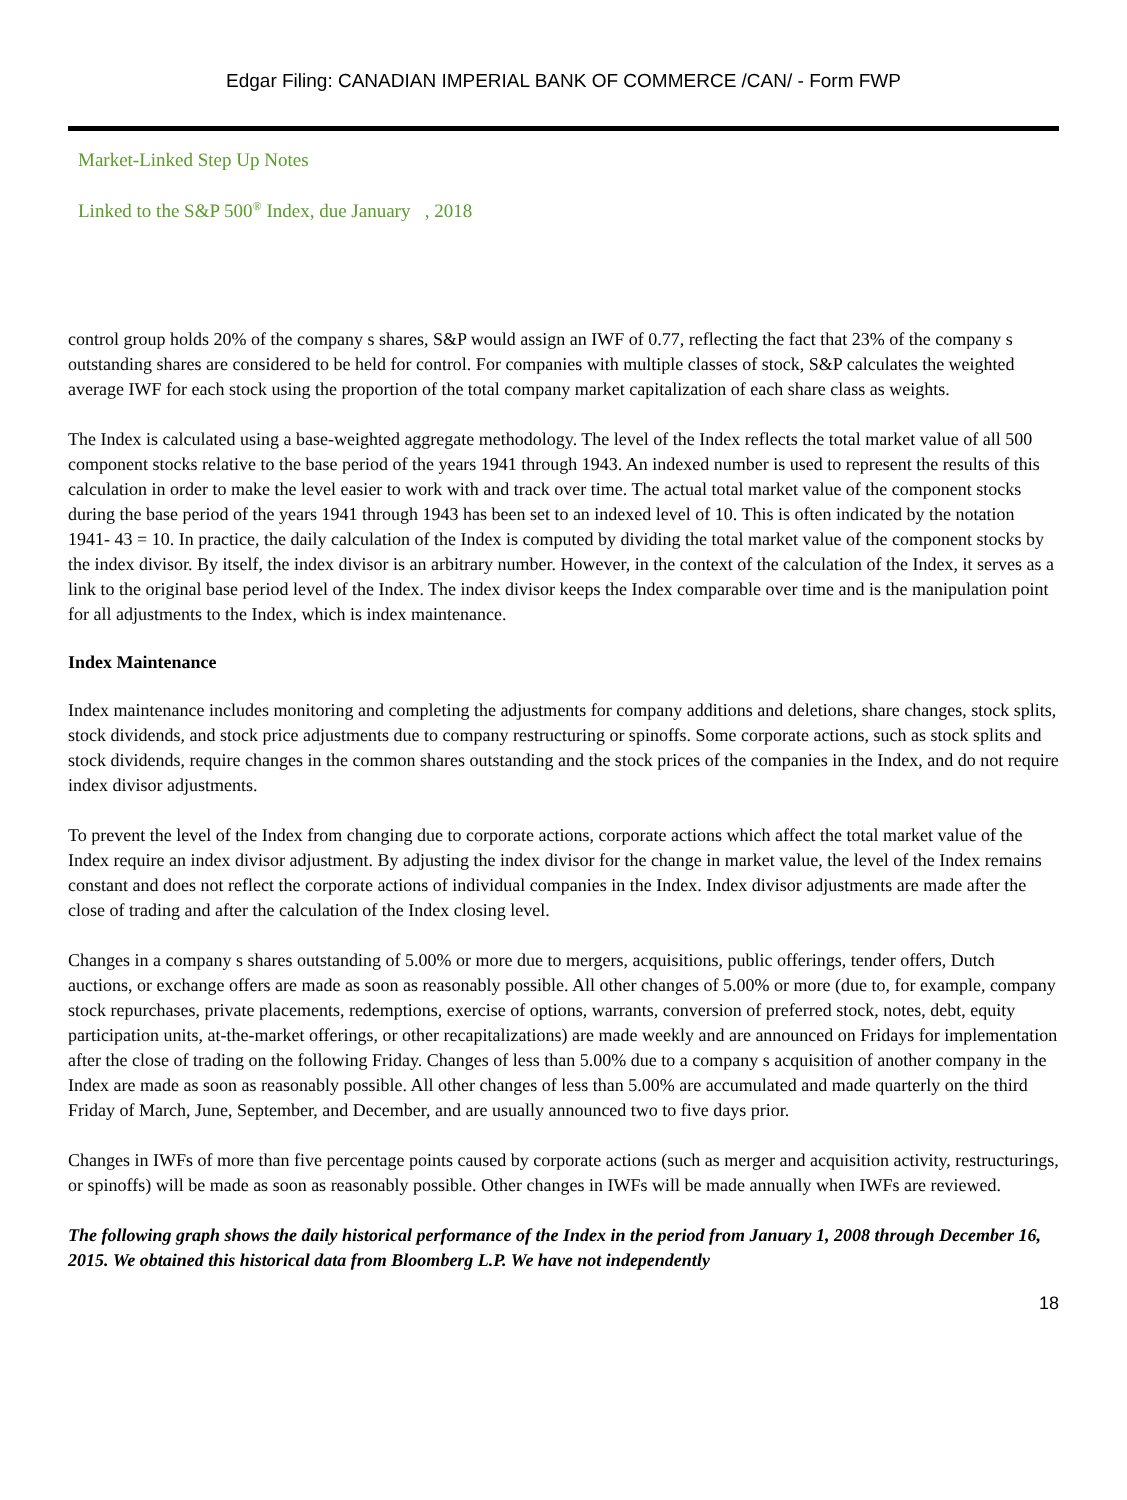Edgar Filing: CANADIAN IMPERIAL BANK OF COMMERCE /CAN/ - Form FWP
Market-Linked Step Up Notes
Linked to the S&P 500<sup>®</sup> Index, due January , 2018
control group holds 20% of the company s shares, S&P would assign an IWF of 0.77, reflecting the fact that 23% of the company s outstanding shares are considered to be held for control. For companies with multiple classes of stock, S&P calculates the weighted average IWF for each stock using the proportion of the total company market capitalization of each share class as weights.
The Index is calculated using a base-weighted aggregate methodology. The level of the Index reflects the total market value of all 500 component stocks relative to the base period of the years 1941 through 1943. An indexed number is used to represent the results of this calculation in order to make the level easier to work with and track over time. The actual total market value of the component stocks during the base period of the years 1941 through 1943 has been set to an indexed level of 10. This is often indicated by the notation 1941- 43 = 10. In practice, the daily calculation of the Index is computed by dividing the total market value of the component stocks by the index divisor. By itself, the index divisor is an arbitrary number. However, in the context of the calculation of the Index, it serves as a link to the original base period level of the Index. The index divisor keeps the Index comparable over time and is the manipulation point for all adjustments to the Index, which is index maintenance.
Index Maintenance
Index maintenance includes monitoring and completing the adjustments for company additions and deletions, share changes, stock splits, stock dividends, and stock price adjustments due to company restructuring or spinoffs. Some corporate actions, such as stock splits and stock dividends, require changes in the common shares outstanding and the stock prices of the companies in the Index, and do not require index divisor adjustments.
To prevent the level of the Index from changing due to corporate actions, corporate actions which affect the total market value of the Index require an index divisor adjustment. By adjusting the index divisor for the change in market value, the level of the Index remains constant and does not reflect the corporate actions of individual companies in the Index. Index divisor adjustments are made after the close of trading and after the calculation of the Index closing level.
Changes in a company s shares outstanding of 5.00% or more due to mergers, acquisitions, public offerings, tender offers, Dutch auctions, or exchange offers are made as soon as reasonably possible. All other changes of 5.00% or more (due to, for example, company stock repurchases, private placements, redemptions, exercise of options, warrants, conversion of preferred stock, notes, debt, equity participation units, at-the-market offerings, or other recapitalizations) are made weekly and are announced on Fridays for implementation after the close of trading on the following Friday. Changes of less than 5.00% due to a company s acquisition of another company in the Index are made as soon as reasonably possible. All other changes of less than 5.00% are accumulated and made quarterly on the third Friday of March, June, September, and December, and are usually announced two to five days prior.
Changes in IWFs of more than five percentage points caused by corporate actions (such as merger and acquisition activity, restructurings, or spinoffs) will be made as soon as reasonably possible. Other changes in IWFs will be made annually when IWFs are reviewed.
The following graph shows the daily historical performance of the Index in the period from January 1, 2008 through December 16, 2015. We obtained this historical data from Bloomberg L.P. We have not independently
18